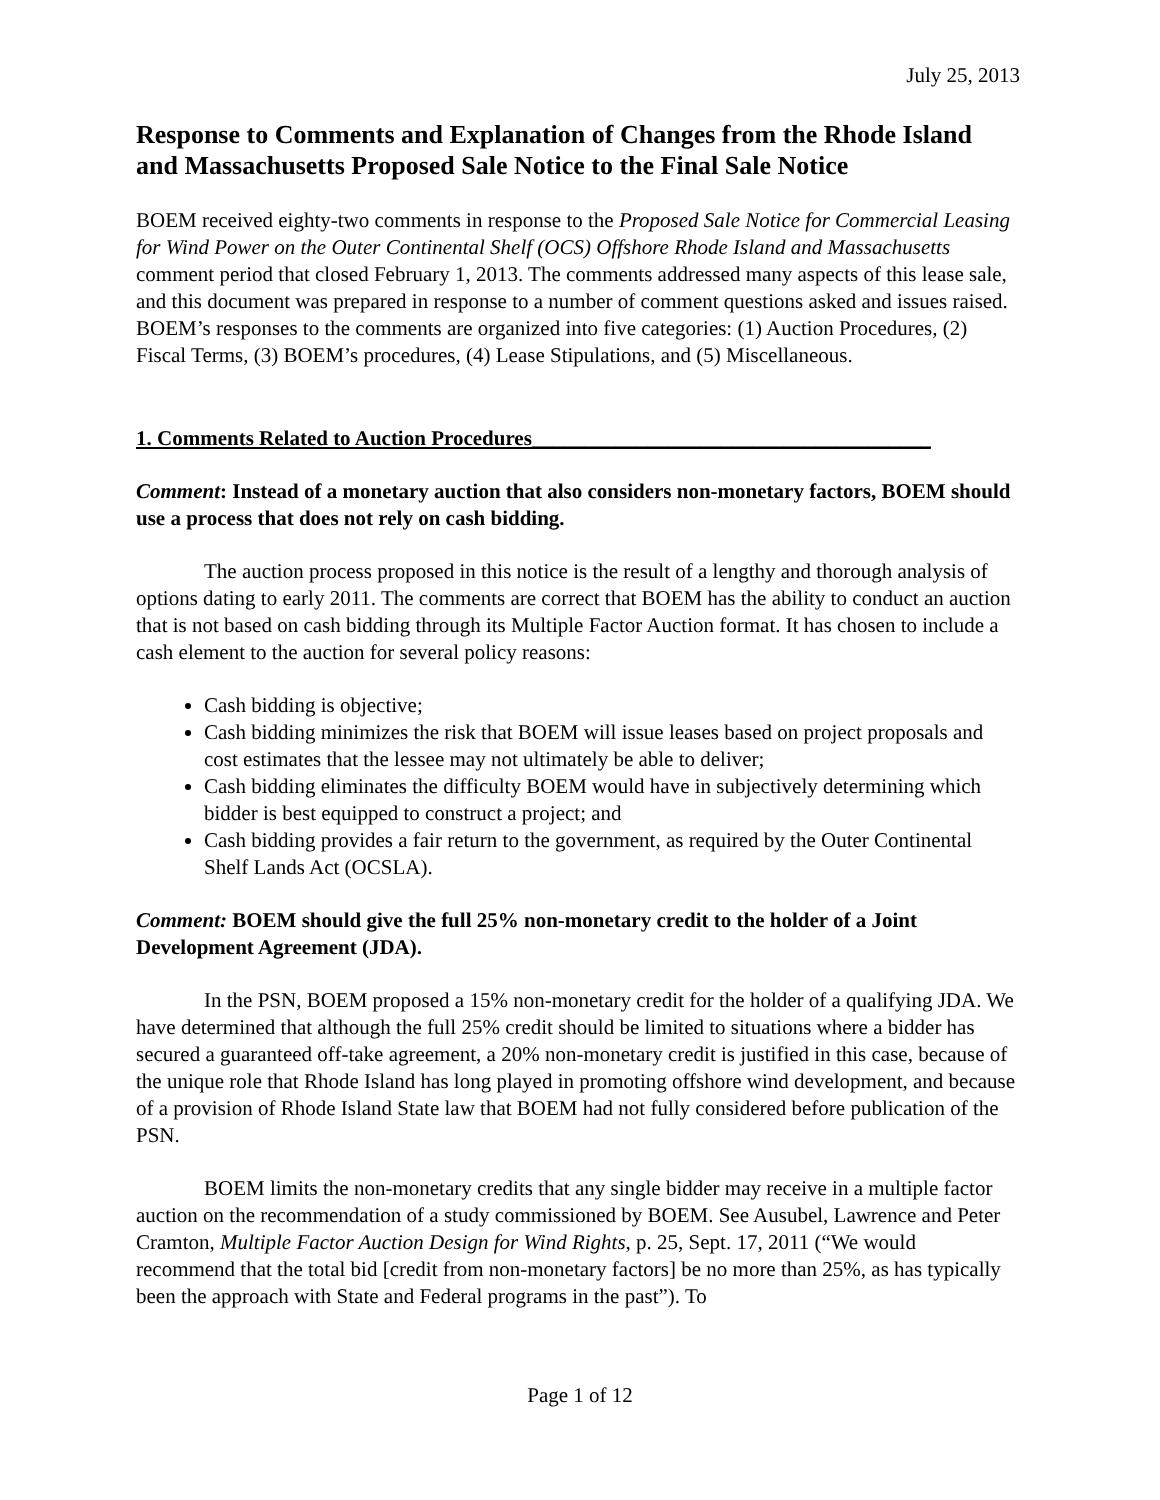July 25, 2013
Response to Comments and Explanation of Changes from the Rhode Island and Massachusetts Proposed Sale Notice to the Final Sale Notice
BOEM received eighty-two comments in response to the Proposed Sale Notice for Commercial Leasing for Wind Power on the Outer Continental Shelf (OCS) Offshore Rhode Island and Massachusetts comment period that closed February 1, 2013. The comments addressed many aspects of this lease sale, and this document was prepared in response to a number of comment questions asked and issues raised. BOEM’s responses to the comments are organized into five categories: (1) Auction Procedures, (2) Fiscal Terms, (3) BOEM’s procedures, (4) Lease Stipulations, and (5) Miscellaneous.
1. Comments Related to Auction Procedures______________________________________
Comment: Instead of a monetary auction that also considers non-monetary factors, BOEM should use a process that does not rely on cash bidding.
The auction process proposed in this notice is the result of a lengthy and thorough analysis of options dating to early 2011. The comments are correct that BOEM has the ability to conduct an auction that is not based on cash bidding through its Multiple Factor Auction format. It has chosen to include a cash element to the auction for several policy reasons:
Cash bidding is objective;
Cash bidding minimizes the risk that BOEM will issue leases based on project proposals and cost estimates that the lessee may not ultimately be able to deliver;
Cash bidding eliminates the difficulty BOEM would have in subjectively determining which bidder is best equipped to construct a project; and
Cash bidding provides a fair return to the government, as required by the Outer Continental Shelf Lands Act (OCSLA).
Comment: BOEM should give the full 25% non-monetary credit to the holder of a Joint Development Agreement (JDA).
In the PSN, BOEM proposed a 15% non-monetary credit for the holder of a qualifying JDA. We have determined that although the full 25% credit should be limited to situations where a bidder has secured a guaranteed off-take agreement, a 20% non-monetary credit is justified in this case, because of the unique role that Rhode Island has long played in promoting offshore wind development, and because of a provision of Rhode Island State law that BOEM had not fully considered before publication of the PSN.
BOEM limits the non-monetary credits that any single bidder may receive in a multiple factor auction on the recommendation of a study commissioned by BOEM. See Ausubel, Lawrence and Peter Cramton, Multiple Factor Auction Design for Wind Rights, p. 25, Sept. 17, 2011 (“We would recommend that the total bid [credit from non-monetary factors] be no more than 25%, as has typically been the approach with State and Federal programs in the past”). To
Page 1 of 12